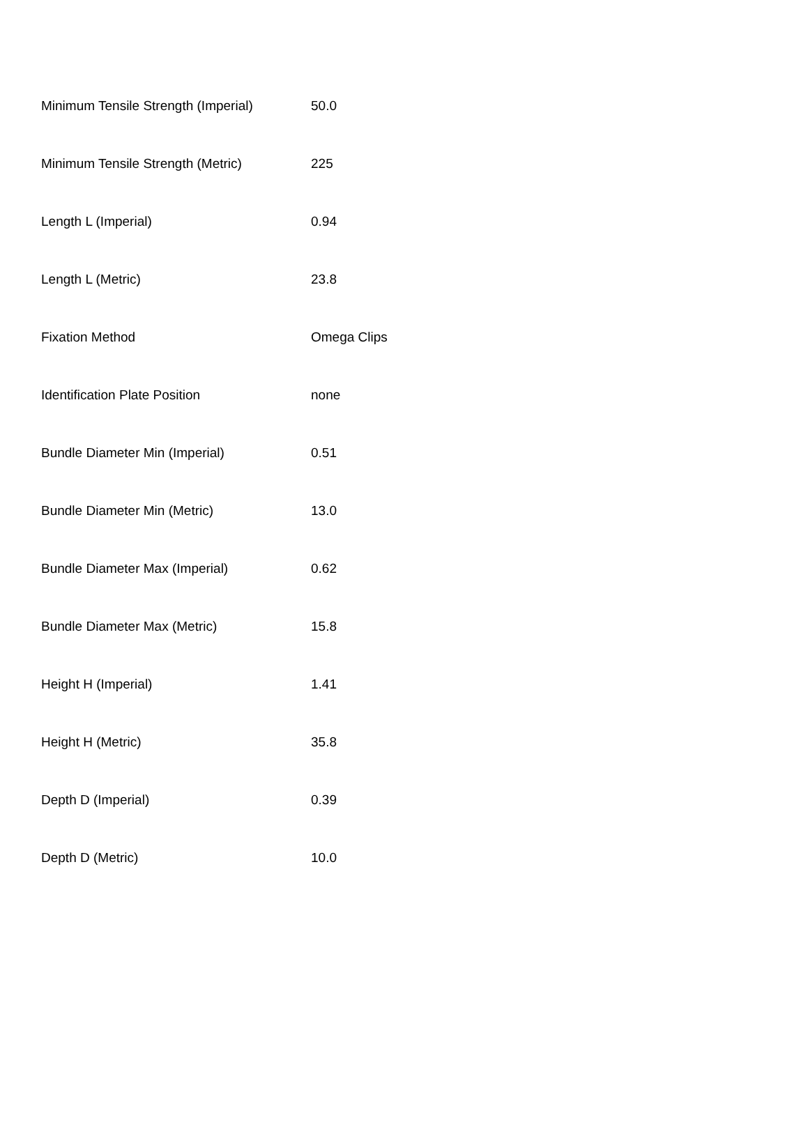| Minimum Tensile Strength (Imperial) | 50.0 |
| Minimum Tensile Strength (Metric) | 225 |
| Length L (Imperial) | 0.94 |
| Length L (Metric) | 23.8 |
| Fixation Method | Omega Clips |
| Identification Plate Position | none |
| Bundle Diameter Min (Imperial) | 0.51 |
| Bundle Diameter Min (Metric) | 13.0 |
| Bundle Diameter Max (Imperial) | 0.62 |
| Bundle Diameter Max (Metric) | 15.8 |
| Height H (Imperial) | 1.41 |
| Height H (Metric) | 35.8 |
| Depth D (Imperial) | 0.39 |
| Depth D (Metric) | 10.0 |